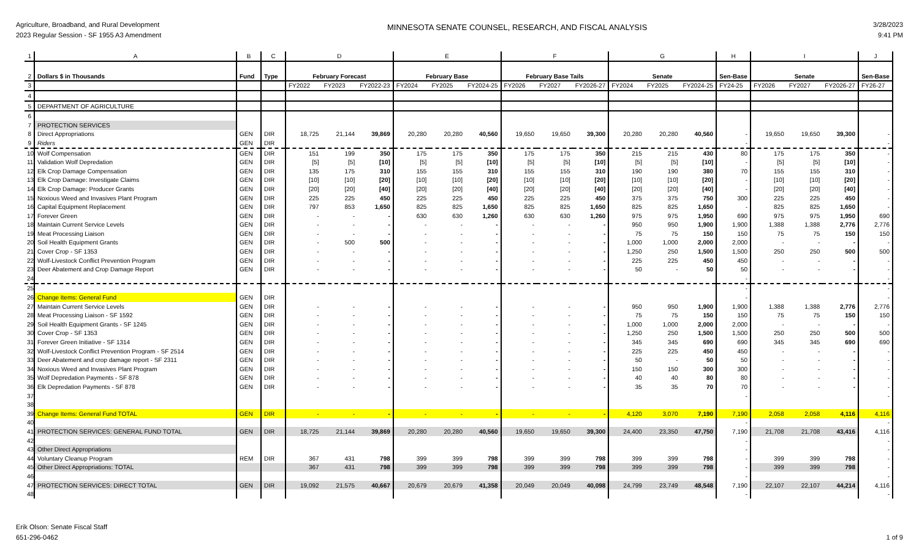Agriculture, Broadband, and Rural Development
2023 Regular Session - SF 1955 A3 Amendment
MINNESOTA SENATE COUNSEL, RESEARCH, AND FISCAL ANALYSIS
3/28/2023
9:41 PM
| 1 | A | B | C | D | | | E | | | F | | | G | | | H | I | | | J |
| 2 | Dollars $ in Thousands | Fund | Type | February Forecast | | | February Base | | | February Base Tails | | | Senate | | | Sen-Base | Senate | | | Sen-Base |
| 3 | | | | FY2022 | FY2023 | FY2022-23 | FY2024 | FY2025 | FY2024-25 | FY2026 | FY2027 | FY2026-27 | FY2024 | FY2025 | FY2024-25 | FY24-25 | FY2026 | FY2027 | FY2026-27 | FY26-27 |
| 4 | | | | | | | | | | | | | | | | | | | | |
| 5 | DEPARTMENT OF AGRICULTURE | | | | | | | | | | | | | | | | | | | |
| 6 | | | | | | | | | | | | | | | | | | | | |
| 7 | PROTECTION SERVICES | | | | | | | | | | | | | | | | | | | |
| 8 | Direct Appropriations | GEN | DIR | 18,725 | 21,144 | 39,869 | 20,280 | 20,280 | 40,560 | 19,650 | 19,650 | 39,300 | 20,280 | 20,280 | 40,560 | - | 19,650 | 19,650 | 39,300 | - |
| 9 | Riders | GEN | DIR | | | | | | | | | | | | | - | | | | - |
| 10 | Wolf Compensation | GEN | DIR | 151 | 199 | 350 | 175 | 175 | 350 | 175 | 175 | 350 | 215 | 215 | 430 | 80 | 175 | 175 | 350 | - |
| 11 | Validation Wolf Depredation | GEN | DIR | [5] | [5] | [10] | [5] | [5] | [10] | [5] | [5] | [10] | [5] | [5] | [10] | - | [5] | [5] | [10] | - |
| 12 | Elk Crop Damage Compensation | GEN | DIR | 135 | 175 | 310 | 155 | 155 | 310 | 155 | 155 | 310 | 190 | 190 | 380 | 70 | 155 | 155 | 310 | - |
| 13 | Elk Crop Damage: Investigate Claims | GEN | DIR | [10] | [10] | [20] | [10] | [10] | [20] | [10] | [10] | [20] | [10] | [10] | [20] | - | [10] | [10] | [20] | - |
| 14 | Elk Crop Damage: Producer Grants | GEN | DIR | [20] | [20] | [40] | [20] | [20] | [40] | [20] | [20] | [40] | [20] | [20] | [40] | - | [20] | [20] | [40] | - |
| 15 | Noxious Weed and Invasives Plant Program | GEN | DIR | 225 | 225 | 450 | 225 | 225 | 450 | 225 | 225 | 450 | 375 | 375 | 750 | 300 | 225 | 225 | 450 | - |
| 16 | Capital Equipment Replacement | GEN | DIR | 797 | 853 | 1,650 | 825 | 825 | 1,650 | 825 | 825 | 1,650 | 825 | 825 | 1,650 | - | 825 | 825 | 1,650 | - |
| 17 | Forever Green | GEN | DIR | - | - | - | 630 | 630 | 1,260 | 630 | 630 | 1,260 | 975 | 975 | 1,950 | 690 | 975 | 975 | 1,950 | 690 |
| 18 | Maintain Current Service Levels | GEN | DIR | - | - | - | - | - | - | - | - | - | 950 | 950 | 1,900 | 1,900 | 1,388 | 1,388 | 2,776 | 2,776 |
| 19 | Meat Processing Liaison | GEN | DIR | - | - | - | - | - | - | - | - | - | 75 | 75 | 150 | 150 | 75 | 75 | 150 | 150 |
| 20 | Soil Health Equipment Grants | GEN | DIR | - | 500 | 500 | - | - | - | - | - | - | 1,000 | 1,000 | 2,000 | 2,000 | - | - | - | - |
| 21 | Cover Crop - SF 1353 | GEN | DIR | - | - | - | - | - | - | - | - | - | 1,250 | 250 | 1,500 | 1,500 | 250 | 250 | 500 | 500 |
| 22 | Wolf-Livestock Conflict Prevention Program | GEN | DIR | - | - | - | - | - | - | - | - | - | 225 | 225 | 450 | 450 | - | - | - | - |
| 23 | Deer Abatement and Crop Damage Report | GEN | DIR | - | - | - | - | - | - | - | - | - | 50 | - | 50 | 50 | - | - | - | - |
| 24 | | | | | | | | | | | | | | | | - | | | | - |
| 25 | | | | | | | | | | | | | | | | - | | | | - |
| 26 | Change Items: General Fund | GEN | DIR | | | | | | | | | | | | | - | | | | - |
| 27 | Maintain Current Service Levels | GEN | DIR | - | - | - | - | - | - | - | - | - | 950 | 950 | 1,900 | 1,900 | 1,388 | 1,388 | 2,776 | 2,776 |
| 28 | Meat Processing Liaison - SF 1592 | GEN | DIR | - | - | - | - | - | - | - | - | - | 75 | 75 | 150 | 150 | 75 | 75 | 150 | 150 |
| 29 | Soil Health Equipment Grants - SF 1245 | GEN | DIR | - | - | - | - | - | - | - | - | - | 1,000 | 1,000 | 2,000 | 2,000 | - | - | - | - |
| 30 | Cover Crop - SF 1353 | GEN | DIR | - | - | - | - | - | - | - | - | - | 1,250 | 250 | 1,500 | 1,500 | 250 | 250 | 500 | 500 |
| 31 | Forever Green Initiative - SF 1314 | GEN | DIR | - | - | - | - | - | - | - | - | - | 345 | 345 | 690 | 690 | 345 | 345 | 690 | 690 |
| 32 | Wolf-Livestock Conflict Prevention Program - SF 2514 | GEN | DIR | - | - | - | - | - | - | - | - | - | 225 | 225 | 450 | 450 | - | - | - | - |
| 33 | Deer Abatement and crop damage report - SF 2311 | GEN | DIR | - | - | - | - | - | - | - | - | - | 50 | - | 50 | 50 | - | - | - | - |
| 34 | Noxious Weed and Invasives Plant Program | GEN | DIR | - | - | - | - | - | - | - | - | - | 150 | 150 | 300 | 300 | - | - | - | - |
| 35 | Wolf Depredation Payments - SF 878 | GEN | DIR | - | - | - | - | - | - | - | - | - | 40 | 40 | 80 | 80 | - | - | - | - |
| 36 | Elk Depredation Payments - SF 878 | GEN | DIR | - | - | - | - | - | - | - | - | - | 35 | 35 | 70 | 70 | - | - | - | - |
| 37 | | | | | | | | | | | | | | | | - | | | | - |
| 38 | | | | | | | | | | | | | | | | | | | | |
| 39 | Change Items: General Fund TOTAL | GEN | DIR | - | - | - | - | - | - | - | - | - | 4,120 | 3,070 | 7,190 | 7,190 | 2,058 | 2,058 | 4,116 | 4,116 |
| 40 | | | | | | | | | | | | | | | | - | | | | - |
| 41 | PROTECTION SERVICES: GENERAL FUND TOTAL | GEN | DIR | 18,725 | 21,144 | 39,869 | 20,280 | 20,280 | 40,560 | 19,650 | 19,650 | 39,300 | 24,400 | 23,350 | 47,750 | 7,190 | 21,708 | 21,708 | 43,416 | 4,116 |
| 42 | | | | | | | | | | | | | | | | - | | | | - |
| 43 | Other Direct Appropriations | | | | | | | | | | | | | | | - | | | | - |
| 44 | Voluntary Cleanup Program | REM | DIR | 367 | 431 | 798 | 399 | 399 | 798 | 399 | 399 | 798 | 399 | 399 | 798 | - | 399 | 399 | 798 | - |
| 45 | Other Direct Appropriations: TOTAL | | | 367 | 431 | 798 | 399 | 399 | 798 | 399 | 399 | 798 | 399 | 399 | 798 | - | 399 | 399 | 798 | - |
| 46 | | | | | | | | | | | | | | | | - | | | | - |
| 47 | PROTECTION SERVICES: DIRECT TOTAL | GEN | DIR | 19,092 | 21,575 | 40,667 | 20,679 | 20,679 | 41,358 | 20,049 | 20,049 | 40,098 | 24,799 | 23,749 | 48,548 | 7,190 | 22,107 | 22,107 | 44,214 | 4,116 |
| 48 | | | | | | | | | | | | | | | | - | | | | - |
Erik Olson: Senate Fiscal Staff
651-296-0462
1 of 9